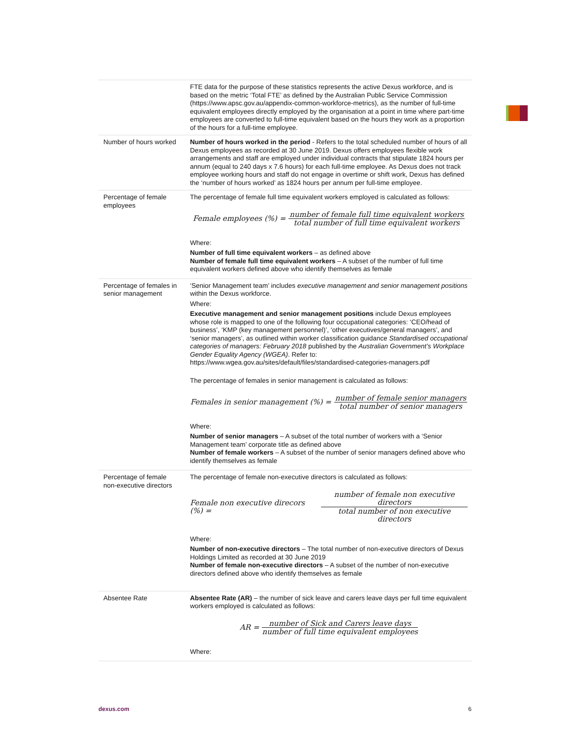| | FTE data for the purpose of these statistics represents the active Dexus workforce, and is based on the metric ‘Total FTE’ as defined by the Australian Public Service Commission ( https://www.apsc.gov.au/appendix-common-workforce-metrics ), as the number of full-time equivalent employees directly employed by the organisation at a point in time where part-time employees are converted to full-time equivalent based on the hours they work as a proportion of the hours for a full-time employee. |
| Number of hours worked | Number of hours worked in the period - Refers to the total scheduled number of hours of all Dexus employees as recorded at 30 June 2019. Dexus offers employees flexible work arrangements and staff are employed under individual contracts that stipulate 1824 hours per annum (equal to 240 days x 7.6 hours) for each full-time employee. As Dexus does not track employee working hours and staff do not engage in overtime or shift work, Dexus has defined the ‘number of hours worked’ as 1824 hours per annum per full-time employee. |
| Percentage of female employees | The percentage of female full time equivalent workers employed is calculated as follows: Female employees (%) = number of female full time equivalent workers total number of full time equivalent workers Where: Number of full time equivalent workers – as defined above Number of female full time equivalent workers – A subset of the number of full time equivalent workers defined above who identify themselves as female |
| Percentage of females in senior management | ‘Senior Management team’ includes executive management and senior management positions within the Dexus workforce. Where: Executive management and senior management positions include Dexus employees whose role is mapped to one of the following four occupational categories: ‘CEO/head of business’, ‘KMP (key management personnel)’, ‘other executives/general managers’, and ‘senior managers’, as outlined within worker classification guidance Standardised occupational categories of managers: February 2018 published by the Australian Government’s Workplace Gender Equality Agency (WGEA) . Refer to: https://www.wgea.gov.au/sites/default/files/standardised-categories-managers.pdf The percentage of females in senior management is calculated as follows: Females in senior management (%) = number of female senior managers total number of senior managers Where: Number of senior managers – A subset of the total number of workers with a ‘Senior Management team’ corporate title as defined above Number of female workers – A subset of the number of senior managers defined above who identify themselves as female |
| Percentage of female non-executive directors | The percentage of female non-executive directors is calculated as follows: Female non executive direcors (%) = number of female non executive directors total number of non executive directors Where: Number of non-executive directors – The total number of non-executive directors of Dexus Holdings Limited as recorded at 30 June 2019 Number of female non-executive directors – A subset of the number of non-executive directors defined above who identify themselves as female |
| Absentee Rate | Absentee Rate (AR) – the number of sick leave and carers leave days per full time equivalent workers employed is calculated as follows: AR = number of Sick and Carers leave days number of full time equivalent employees Where: |
dexus.com 6